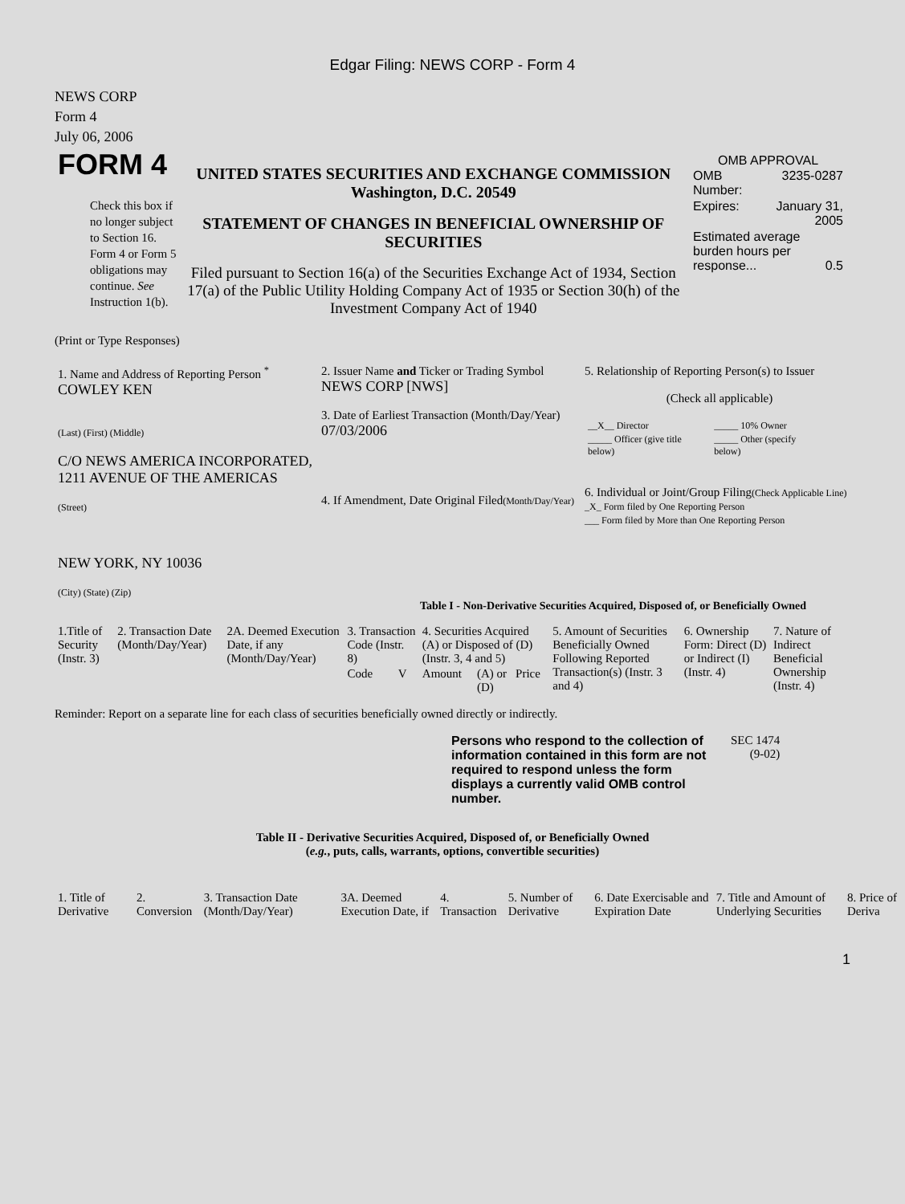Edgar Filing: NEWS CORP - Form 4
NEWS CORP
Form 4
July 06, 2006
| FORM 4 Check this box if no longer subject to Section 16. Form 4 or Form 5 obligations may continue. See Instruction 1(b). | UNITED STATES SECURITIES AND EXCHANGE COMMISSION Washington, D.C. 20549 STATEMENT OF CHANGES IN BENEFICIAL OWNERSHIP OF SECURITIES Filed pursuant to Section 16(a) of the Securities Exchange Act of 1934, Section 17(a) of the Public Utility Holding Company Act of 1935 or Section 30(h) of the Investment Company Act of 1940 | OMB APPROVAL / OMB Number: / 3235-0287 / / Expires: / January 31, 2005 / / Estimated average burden hours per response... 0.5 / / |
(Print or Type Responses)
| 1. Name and Address of Reporting Person <sup>*</sup> COWLEY KEN (Last) (First) (Middle) C/O NEWS AMERICA INCORPORATED, 1211 AVENUE OF THE AMERICAS (Street) NEW YORK, NY 10036 (City) (State) (Zip) | 2. Issuer Name and Ticker or Trading Symbol NEWS CORP [NWS] 3. Date of Earliest Transaction (Month/Day/Year) 07/03/2006 4. If Amendment, Date Original Filed (Month/Day/Year) | 5. Relationship of Reporting Person(s) to Issuer (Check all applicable) / __X__ Director / _____ 10% Owner / / _____ Officer (give title below) / _____ Other (specify below) / 6. Individual or Joint/Group Filing (Check Applicable Line) _X_ Form filed by One Reporting Person ___ Form filed by More than One Reporting Person |
Table I - Non-Derivative Securities Acquired, Disposed of, or Beneficially Owned
| 1.Title of Security (Instr. 3) | 2. Transaction Date (Month/Day/Year) | 2A. Deemed Execution Date, if any (Month/Day/Year) | 3. Transaction Code (Instr. 8) | | 4. Securities Acquired (A) or Disposed of (D) (Instr. 3, 4 and 5) | | | 5. Amount of Securities Beneficially Owned Following Reported Transaction(s) (Instr. 3 and 4) | 6. Ownership Form: Direct (D) or Indirect (I) (Instr. 4) | 7. Nature of Indirect Beneficial Ownership (Instr. 4) |
| --- | --- | --- | --- | --- | --- | --- | --- | --- | --- | --- |
| | | | Code | V | Amount | (A) or (D) | Price | | | |
Reminder: Report on a separate line for each class of securities beneficially owned directly or indirectly.
| Persons who respond to the collection of information contained in this form are not required to respond unless the form displays a currently valid OMB control number. | SEC 1474 (9-02) |
Table II - Derivative Securities Acquired, Disposed of, or Beneficially Owned
(e.g., puts, calls, warrants, options, convertible securities)
| 1. Title of Derivative | 2. Conversion | 3. Transaction Date (Month/Day/Year) | 3A. Deemed Execution Date, if | 4. Transaction | 5. Number of Derivative | 6. Date Exercisable and Expiration Date | 7. Title and Amount of Underlying Securities | 8. Price of Deriva |
| --- | --- | --- | --- | --- | --- | --- | --- | --- |
1